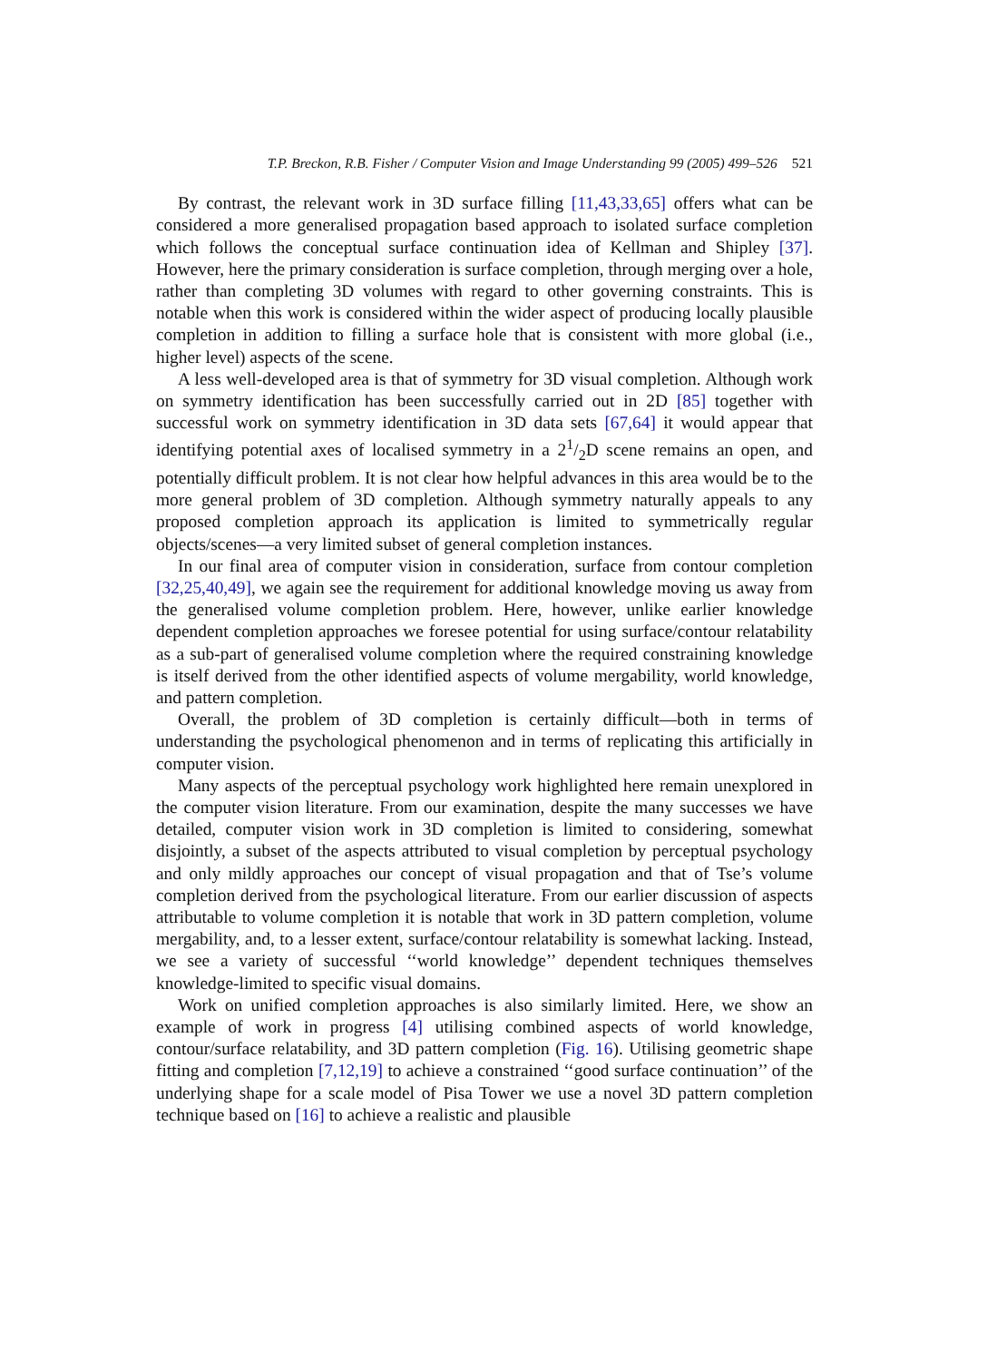T.P. Breckon, R.B. Fisher / Computer Vision and Image Understanding 99 (2005) 499–526 521
By contrast, the relevant work in 3D surface filling [11,43,33,65] offers what can be considered a more generalised propagation based approach to isolated surface completion which follows the conceptual surface continuation idea of Kellman and Shipley [37]. However, here the primary consideration is surface completion, through merging over a hole, rather than completing 3D volumes with regard to other governing constraints. This is notable when this work is considered within the wider aspect of producing locally plausible completion in addition to filling a surface hole that is consistent with more global (i.e., higher level) aspects of the scene.
A less well-developed area is that of symmetry for 3D visual completion. Although work on symmetry identification has been successfully carried out in 2D [85] together with successful work on symmetry identification in 3D data sets [67,64] it would appear that identifying potential axes of localised symmetry in a 21/2D scene remains an open, and potentially difficult problem. It is not clear how helpful advances in this area would be to the more general problem of 3D completion. Although symmetry naturally appeals to any proposed completion approach its application is limited to symmetrically regular objects/scenes—a very limited subset of general completion instances.
In our final area of computer vision in consideration, surface from contour completion [32,25,40,49], we again see the requirement for additional knowledge moving us away from the generalised volume completion problem. Here, however, unlike earlier knowledge dependent completion approaches we foresee potential for using surface/contour relatability as a sub-part of generalised volume completion where the required constraining knowledge is itself derived from the other identified aspects of volume mergability, world knowledge, and pattern completion.
Overall, the problem of 3D completion is certainly difficult—both in terms of understanding the psychological phenomenon and in terms of replicating this artificially in computer vision.
Many aspects of the perceptual psychology work highlighted here remain unexplored in the computer vision literature. From our examination, despite the many successes we have detailed, computer vision work in 3D completion is limited to considering, somewhat disjointly, a subset of the aspects attributed to visual completion by perceptual psychology and only mildly approaches our concept of visual propagation and that of Tse’s volume completion derived from the psychological literature. From our earlier discussion of aspects attributable to volume completion it is notable that work in 3D pattern completion, volume mergability, and, to a lesser extent, surface/contour relatability is somewhat lacking. Instead, we see a variety of successful ‘‘world knowledge’’ dependent techniques themselves knowledge-limited to specific visual domains.
Work on unified completion approaches is also similarly limited. Here, we show an example of work in progress [4] utilising combined aspects of world knowledge, contour/surface relatability, and 3D pattern completion (Fig. 16). Utilising geometric shape fitting and completion [7,12,19] to achieve a constrained ‘‘good surface continuation’’ of the underlying shape for a scale model of Pisa Tower we use a novel 3D pattern completion technique based on [16] to achieve a realistic and plausible